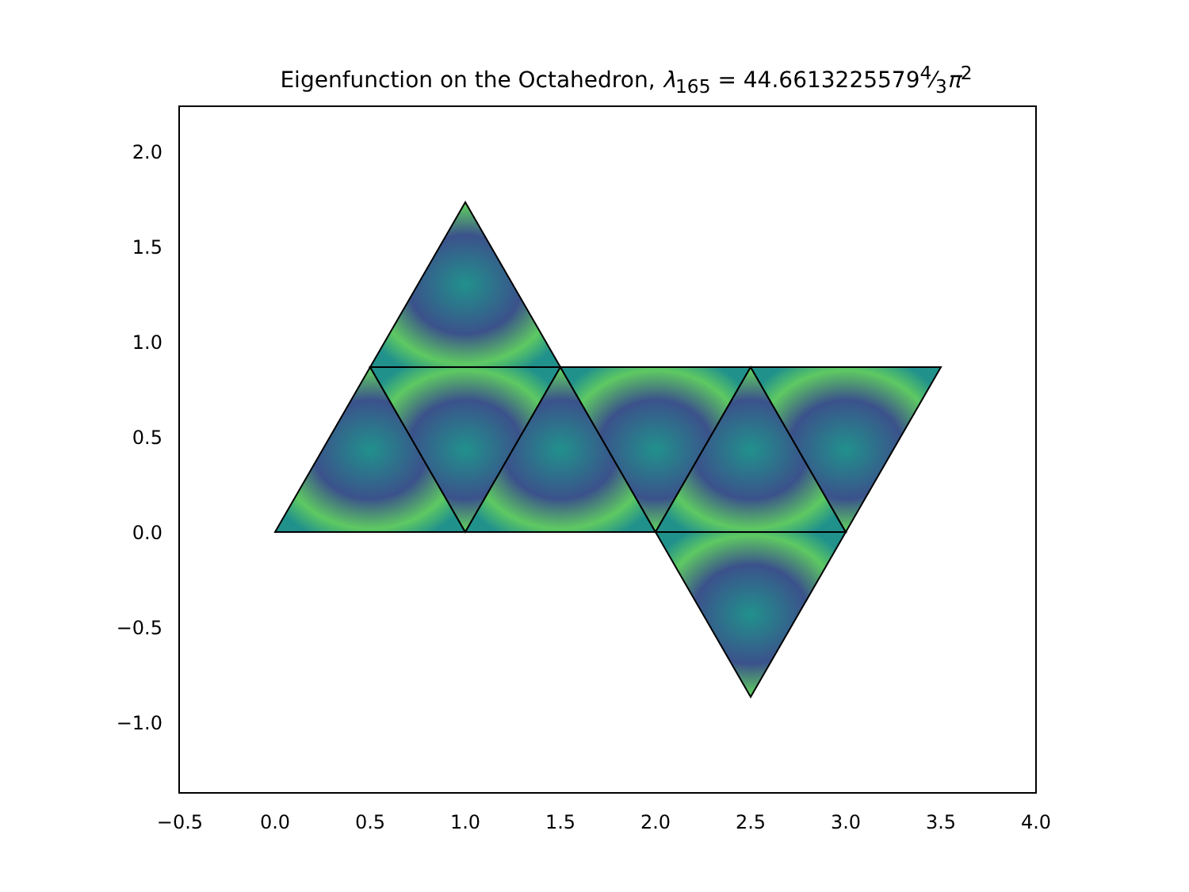Eigenfunction on the Octahedron, λ<sub>165</sub> = 44.66132255794⁄3π<sup>2</sup>
2.0
1.5
1.0
0.5
0.0
−0.5
−1.0
−0.5
0.0
0.5
1.0
1.5
2.0
2.5
3.0
3.5
4.0